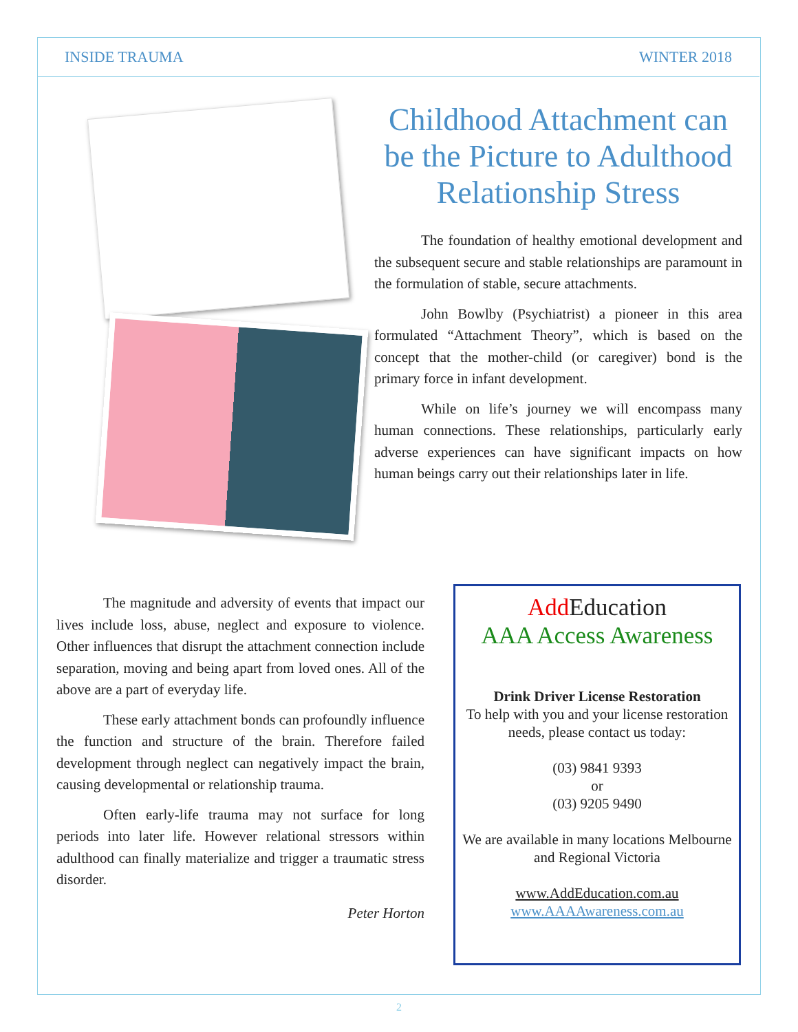INSIDE TRAUMA WINTER 2018
Childhood Attachment can be the Picture to Adulthood Relationship Stress
The foundation of healthy emotional development and the subsequent secure and stable relationships are paramount in the formulation of stable, secure attachments.
John Bowlby (Psychiatrist) a pioneer in this area formulated “Attachment Theory”, which is based on the concept that the mother-child (or caregiver) bond is the primary force in infant development.
While on life’s journey we will encompass many human connections. These relationships, particularly early adverse experiences can have significant impacts on how human beings carry out their relationships later in life.
The magnitude and adversity of events that impact our lives include loss, abuse, neglect and exposure to violence. Other influences that disrupt the attachment connection include separation, moving and being apart from loved ones. All of the above are a part of everyday life.
These early attachment bonds can profoundly influence the function and structure of the brain. Therefore failed development through neglect can negatively impact the brain, causing developmental or relationship trauma.
Often early-life trauma may not surface for long periods into later life. However relational stressors within adulthood can finally materialize and trigger a traumatic stress disorder.
Peter Horton
Add Education
AAA Access Awareness
Drink Driver License Restoration
To help with you and your license restoration needs, please contact us today:
(03) 9841 9393
or
(03) 9205 9490
We are available in many locations Melbourne and Regional Victoria
www.AddEducation.com.au
www.AAAAwareness.com.au
2